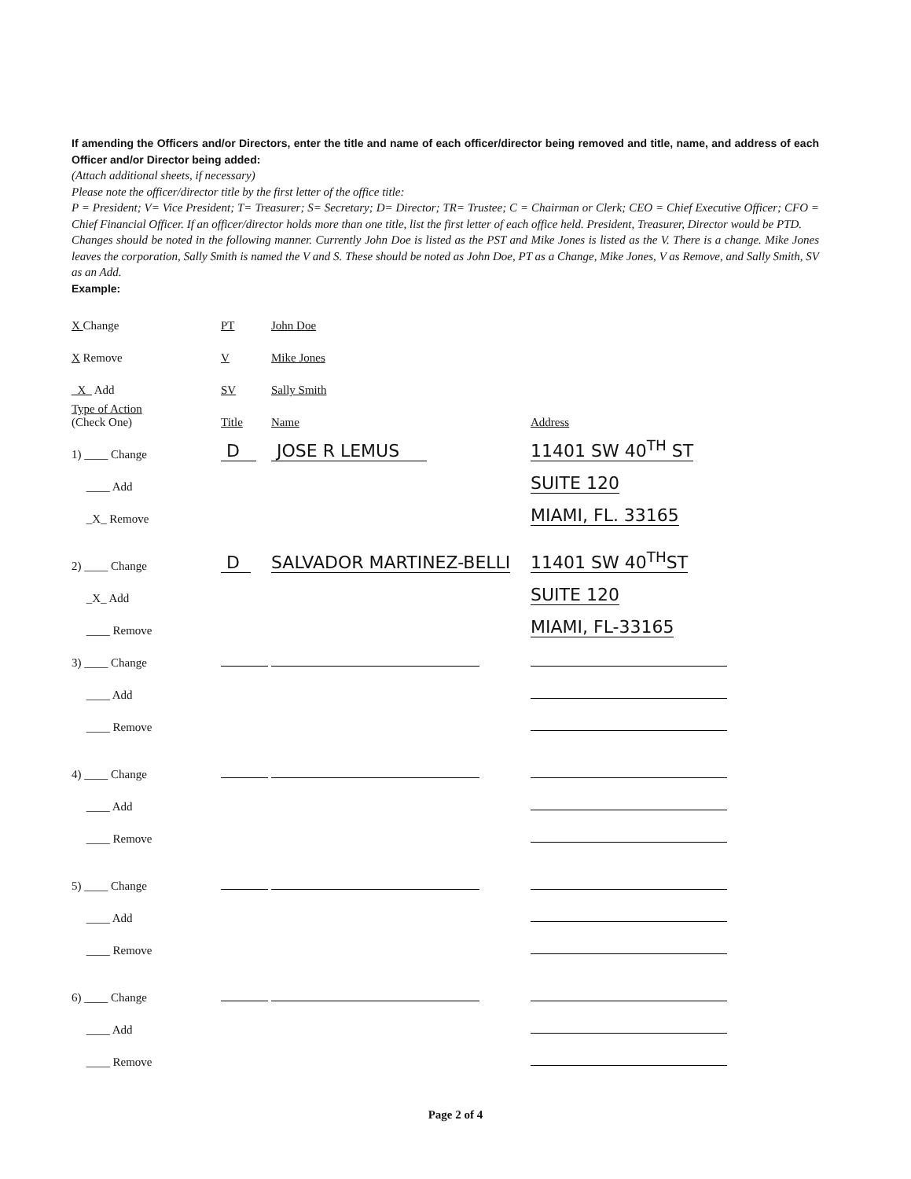If amending the Officers and/or Directors, enter the title and name of each officer/director being removed and title, name, and address of each Officer and/or Director being added:
(Attach additional sheets, if necessary)
Please note the officer/director title by the first letter of the office title:
P = President; V= Vice President; T= Treasurer; S= Secretary; D= Director; TR= Trustee; C = Chairman or Clerk; CEO = Chief Executive Officer; CFO = Chief Financial Officer. If an officer/director holds more than one title, list the first letter of each office held. President, Treasurer, Director would be PTD.
Changes should be noted in the following manner. Currently John Doe is listed as the PST and Mike Jones is listed as the V. There is a change. Mike Jones leaves the corporation, Sally Smith is named the V and S. These should be noted as John Doe, PT as a Change, Mike Jones, V as Remove, and Sally Smith, SV as an Add.
Example:
X Change PT John Doe
X Remove V Mike Jones
_X_ Add SV Sally Smith
Type of Action
(Check One) Title Name Address
1) ____ Change D JOSE R LEMUS 11401 SW 40<sup>TH</sup> ST
____ Add SUITE 120
_X_ Remove MIAMI, FL. 33165
2) ____ Change D SALVADOR MARTINEZ-BELLI 11401 SW 40<sup>TH</sup>ST
_X_ Add SUITE 120
____ Remove MIAMI, FL-33165
3) ____ Change
____ Add
____ Remove
4) ____ Change
____ Add
____ Remove
5) ____ Change
____ Add
____ Remove
6) ____ Change
____ Add
____ Remove
Page 2 of 4